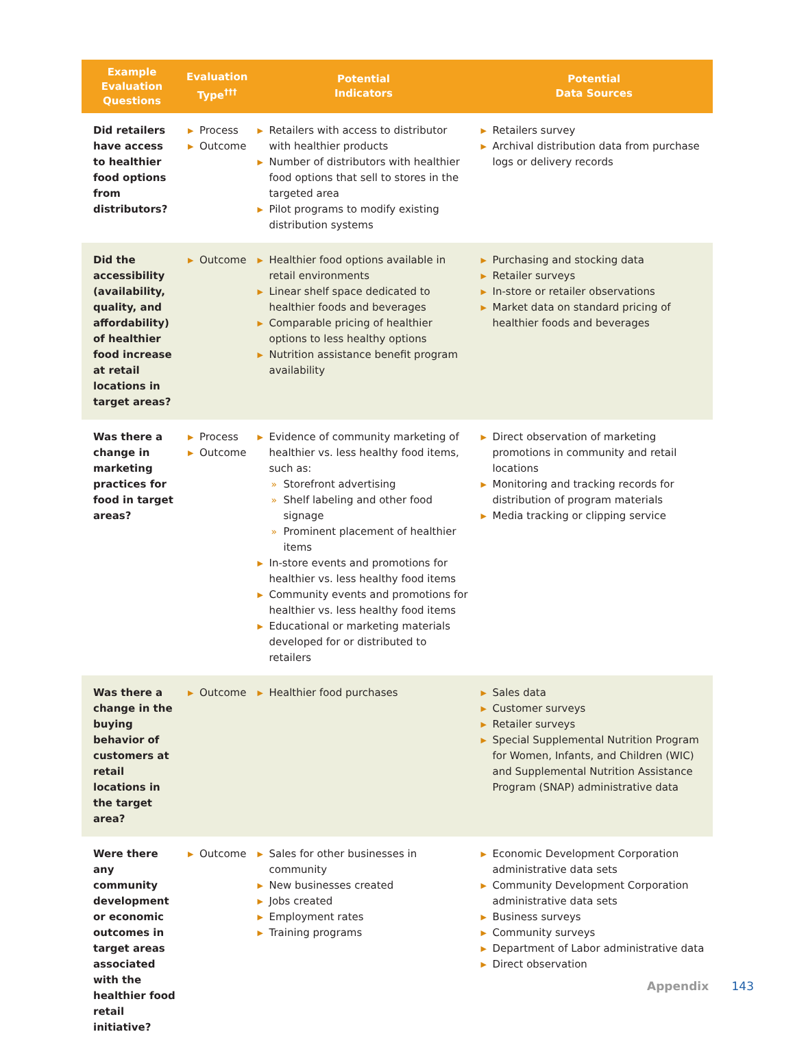| Example Evaluation Questions | Evaluation Type<sup>†††</sup> | Potential Indicators | Potential Data Sources |
| --- | --- | --- | --- |
| Did retailers have access to healthier food options from distributors? | ▶ Process ▶ Outcome | ▶ Retailers with access to distributor with healthier products ▶ Number of distributors with healthier food options that sell to stores in the targeted area ▶ Pilot programs to modify existing distribution systems | ▶ Retailers survey ▶ Archival distribution data from purchase logs or delivery records |
| Did the accessibility (availability, quality, and affordability) of healthier food increase at retail locations in target areas? | ▶ Outcome | ▶ Healthier food options available in retail environments ▶ Linear shelf space dedicated to healthier foods and beverages ▶ Comparable pricing of healthier options to less healthy options ▶ Nutrition assistance benefit program availability | ▶ Purchasing and stocking data ▶ Retailer surveys ▶ In-store or retailer observations ▶ Market data on standard pricing of healthier foods and beverages |
| Was there a change in marketing practices for food in target areas? | ▶ Process ▶ Outcome | ▶ Evidence of community marketing of healthier vs. less healthy food items, such as: » Storefront advertising » Shelf labeling and other food signage » Prominent placement of healthier items ▶ In-store events and promotions for healthier vs. less healthy food items ▶ Community events and promotions for healthier vs. less healthy food items ▶ Educational or marketing materials developed for or distributed to retailers | ▶ Direct observation of marketing promotions in community and retail locations ▶ Monitoring and tracking records for distribution of program materials ▶ Media tracking or clipping service |
| Was there a change in the buying behavior of customers at retail locations in the target area? | ▶ Outcome | ▶ Healthier food purchases | ▶ Sales data ▶ Customer surveys ▶ Retailer surveys ▶ Special Supplemental Nutrition Program for Women, Infants, and Children (WIC) and Supplemental Nutrition Assistance Program (SNAP) administrative data |
| Were there any community development or economic outcomes in target areas associated with the healthier food retail initiative? | ▶ Outcome | ▶ Sales for other businesses in community ▶ New businesses created ▶ Jobs created ▶ Employment rates ▶ Training programs | ▶ Economic Development Corporation administrative data sets ▶ Community Development Corporation administrative data sets ▶ Business surveys ▶ Community surveys ▶ Department of Labor administrative data ▶ Direct observation |
Appendix 143